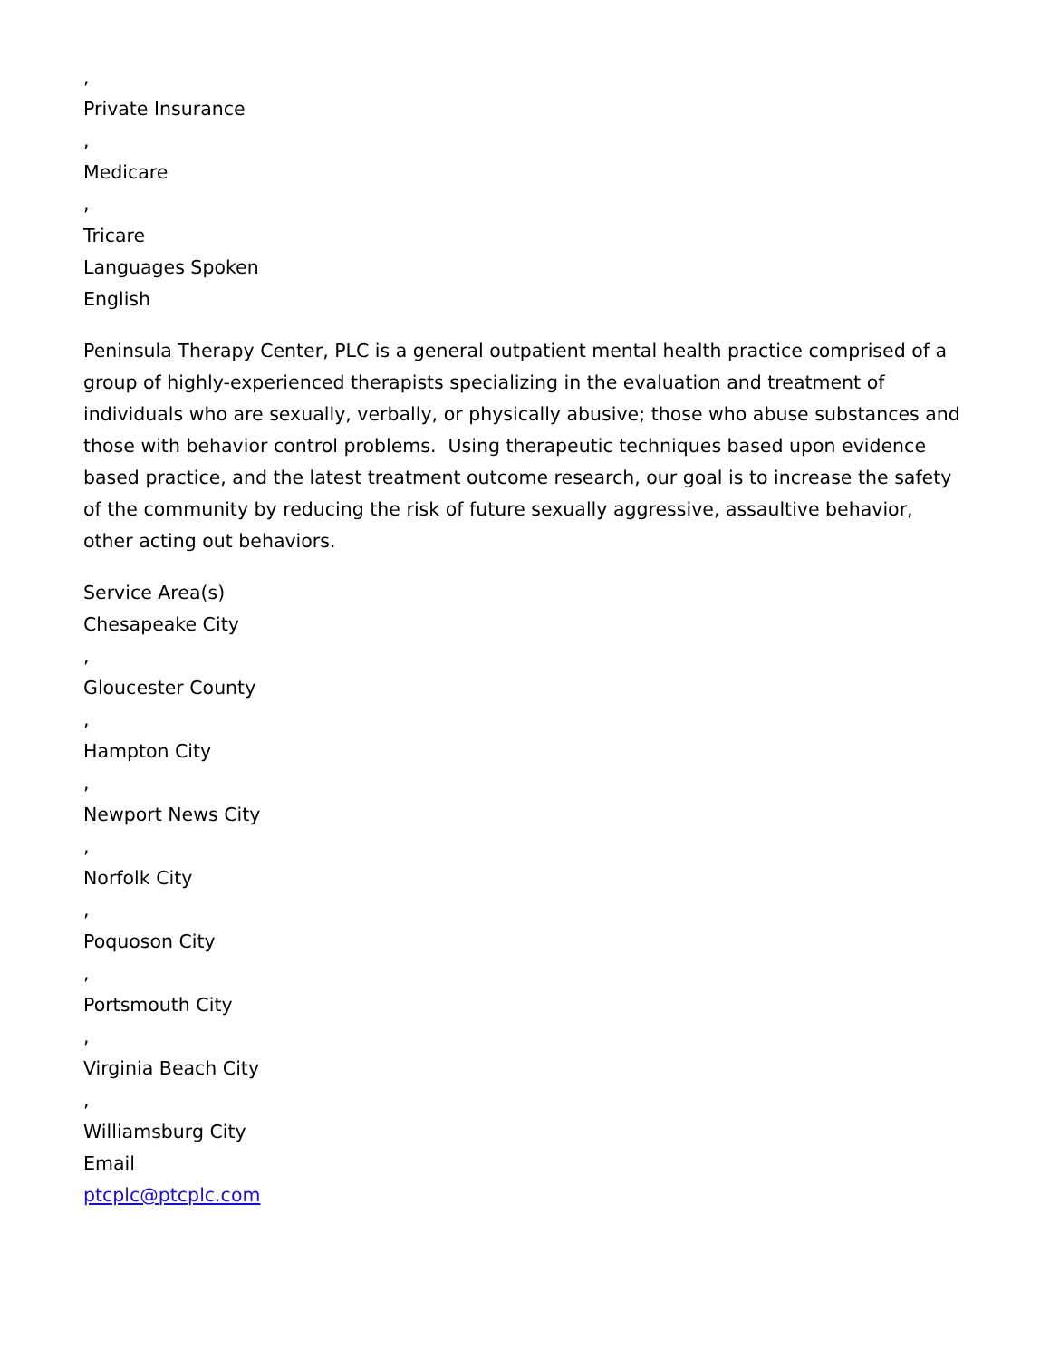,
Private Insurance
,
Medicare
,
Tricare
Languages Spoken
English
Peninsula Therapy Center, PLC is a general outpatient mental health practice comprised of a group of highly-experienced therapists specializing in the evaluation and treatment of individuals who are sexually, verbally, or physically abusive; those who abuse substances and those with behavior control problems. Using therapeutic techniques based upon evidence based practice, and the latest treatment outcome research, our goal is to increase the safety of the community by reducing the risk of future sexually aggressive, assaultive behavior, other acting out behaviors.
Service Area(s)
Chesapeake City
,
Gloucester County
,
Hampton City
,
Newport News City
,
Norfolk City
,
Poquoson City
,
Portsmouth City
,
Virginia Beach City
,
Williamsburg City
Email
ptcplc@ptcplc.com